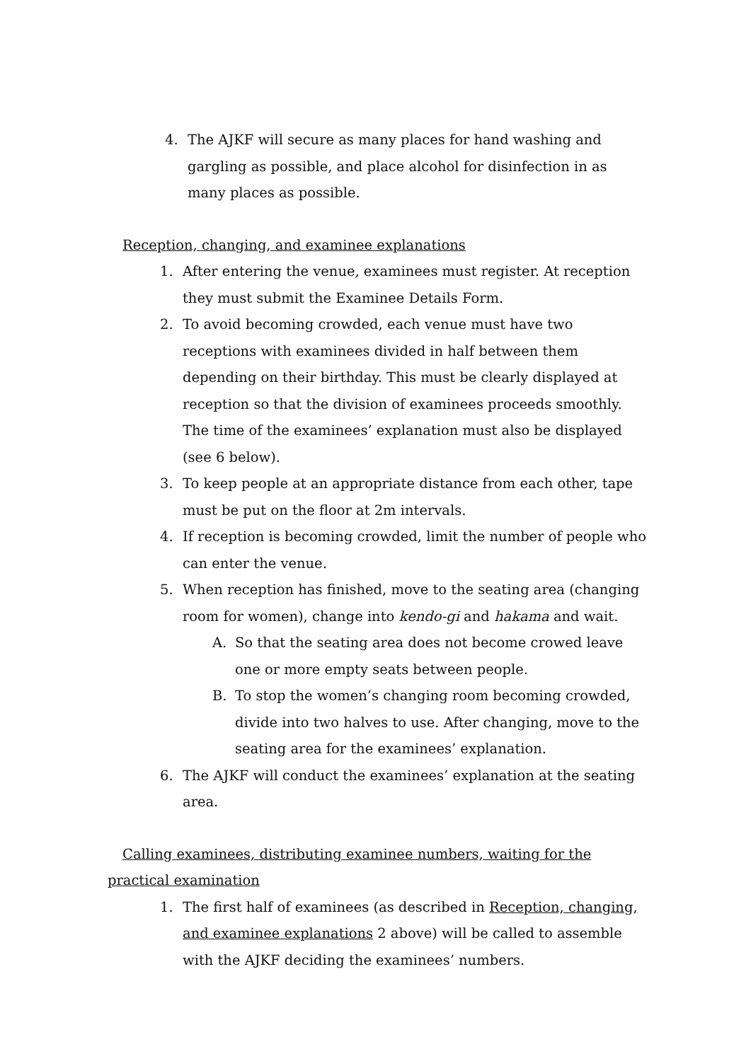4. The AJKF will secure as many places for hand washing and gargling as possible, and place alcohol for disinfection in as many places as possible.
Reception, changing, and examinee explanations
1. After entering the venue, examinees must register. At reception they must submit the Examinee Details Form.
2. To avoid becoming crowded, each venue must have two receptions with examinees divided in half between them depending on their birthday. This must be clearly displayed at reception so that the division of examinees proceeds smoothly. The time of the examinees’ explanation must also be displayed (see 6 below).
3. To keep people at an appropriate distance from each other, tape must be put on the floor at 2m intervals.
4. If reception is becoming crowded, limit the number of people who can enter the venue.
5. When reception has finished, move to the seating area (changing room for women), change into kendo-gi and hakama and wait.
A. So that the seating area does not become crowed leave one or more empty seats between people.
B. To stop the women’s changing room becoming crowded, divide into two halves to use. After changing, move to the seating area for the examinees’ explanation.
6. The AJKF will conduct the examinees’ explanation at the seating area.
Calling examinees, distributing examinee numbers, waiting for the practical examination
1. The first half of examinees (as described in Reception, changing, and examinee explanations 2 above) will be called to assemble with the AJKF deciding the examinees’ numbers.